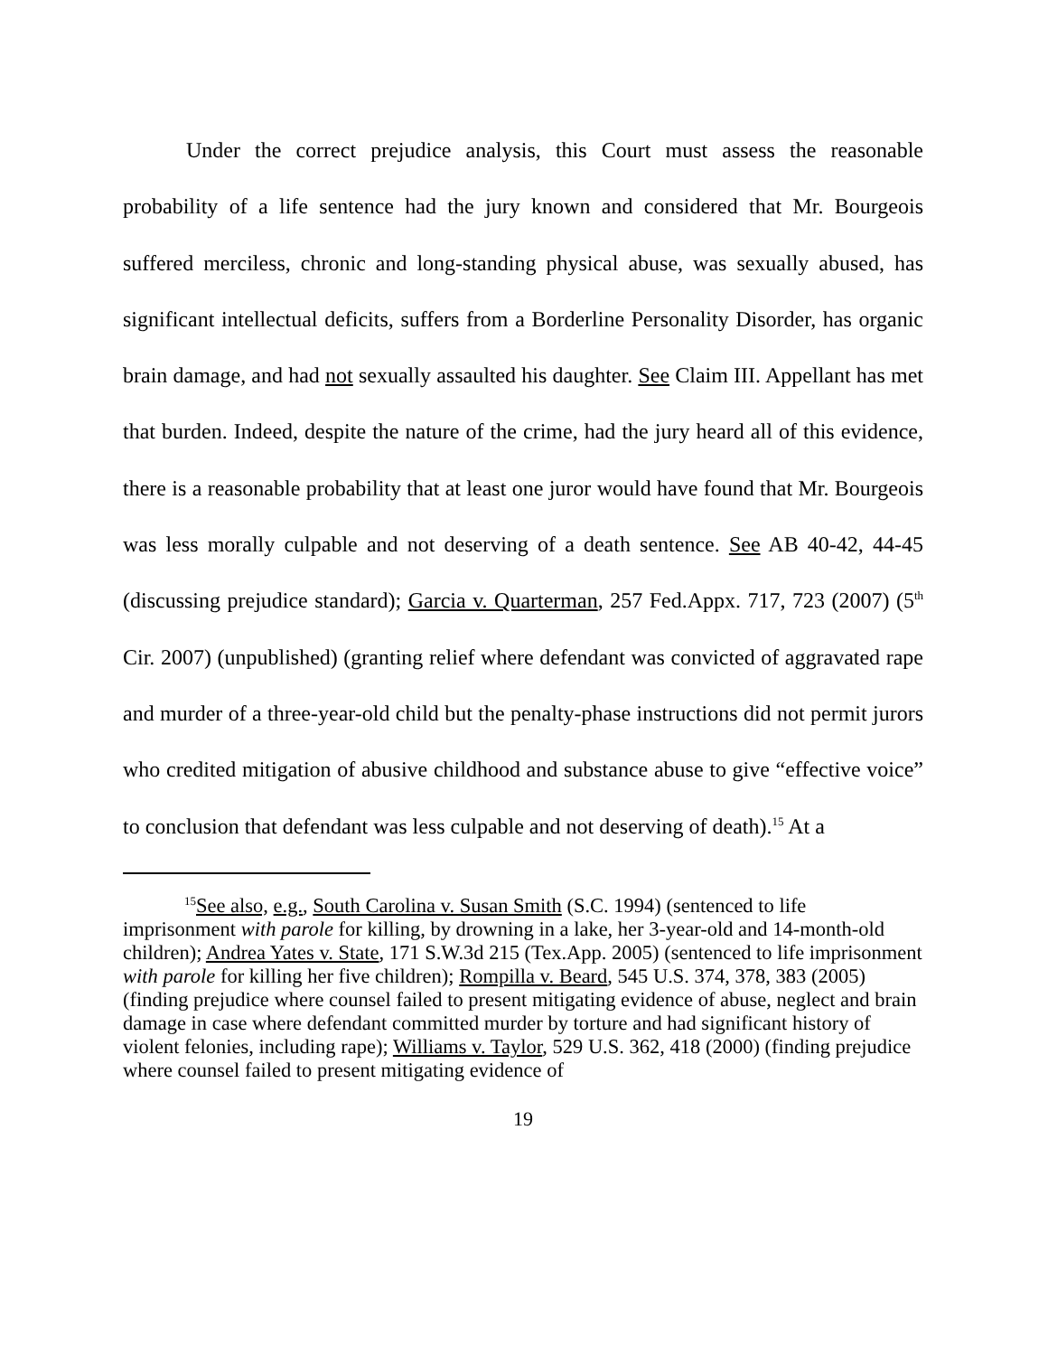Under the correct prejudice analysis, this Court must assess the reasonable probability of a life sentence had the jury known and considered that Mr. Bourgeois suffered merciless, chronic and long-standing physical abuse, was sexually abused, has significant intellectual deficits, suffers from a Borderline Personality Disorder, has organic brain damage, and had not sexually assaulted his daughter. See Claim III. Appellant has met that burden. Indeed, despite the nature of the crime, had the jury heard all of this evidence, there is a reasonable probability that at least one juror would have found that Mr. Bourgeois was less morally culpable and not deserving of a death sentence. See AB 40-42, 44-45 (discussing prejudice standard); Garcia v. Quarterman, 257 Fed.Appx. 717, 723 (2007) (5<sup>th</sup> Cir. 2007) (unpublished) (granting relief where defendant was convicted of aggravated rape and murder of a three-year-old child but the penalty-phase instructions did not permit jurors who credited mitigation of abusive childhood and substance abuse to give “effective voice” to conclusion that defendant was less culpable and not deserving of death).<sup>15</sup> At a
<sup>15</sup> See also, e.g., South Carolina v. Susan Smith (S.C. 1994) (sentenced to life imprisonment with parole for killing, by drowning in a lake, her 3-year-old and 14-month-old children); Andrea Yates v. State, 171 S.W.3d 215 (Tex.App. 2005) (sentenced to life imprisonment with parole for killing her five children); Rompilla v. Beard, 545 U.S. 374, 378, 383 (2005) (finding prejudice where counsel failed to present mitigating evidence of abuse, neglect and brain damage in case where defendant committed murder by torture and had significant history of violent felonies, including rape); Williams v. Taylor, 529 U.S. 362, 418 (2000) (finding prejudice where counsel failed to present mitigating evidence of
19